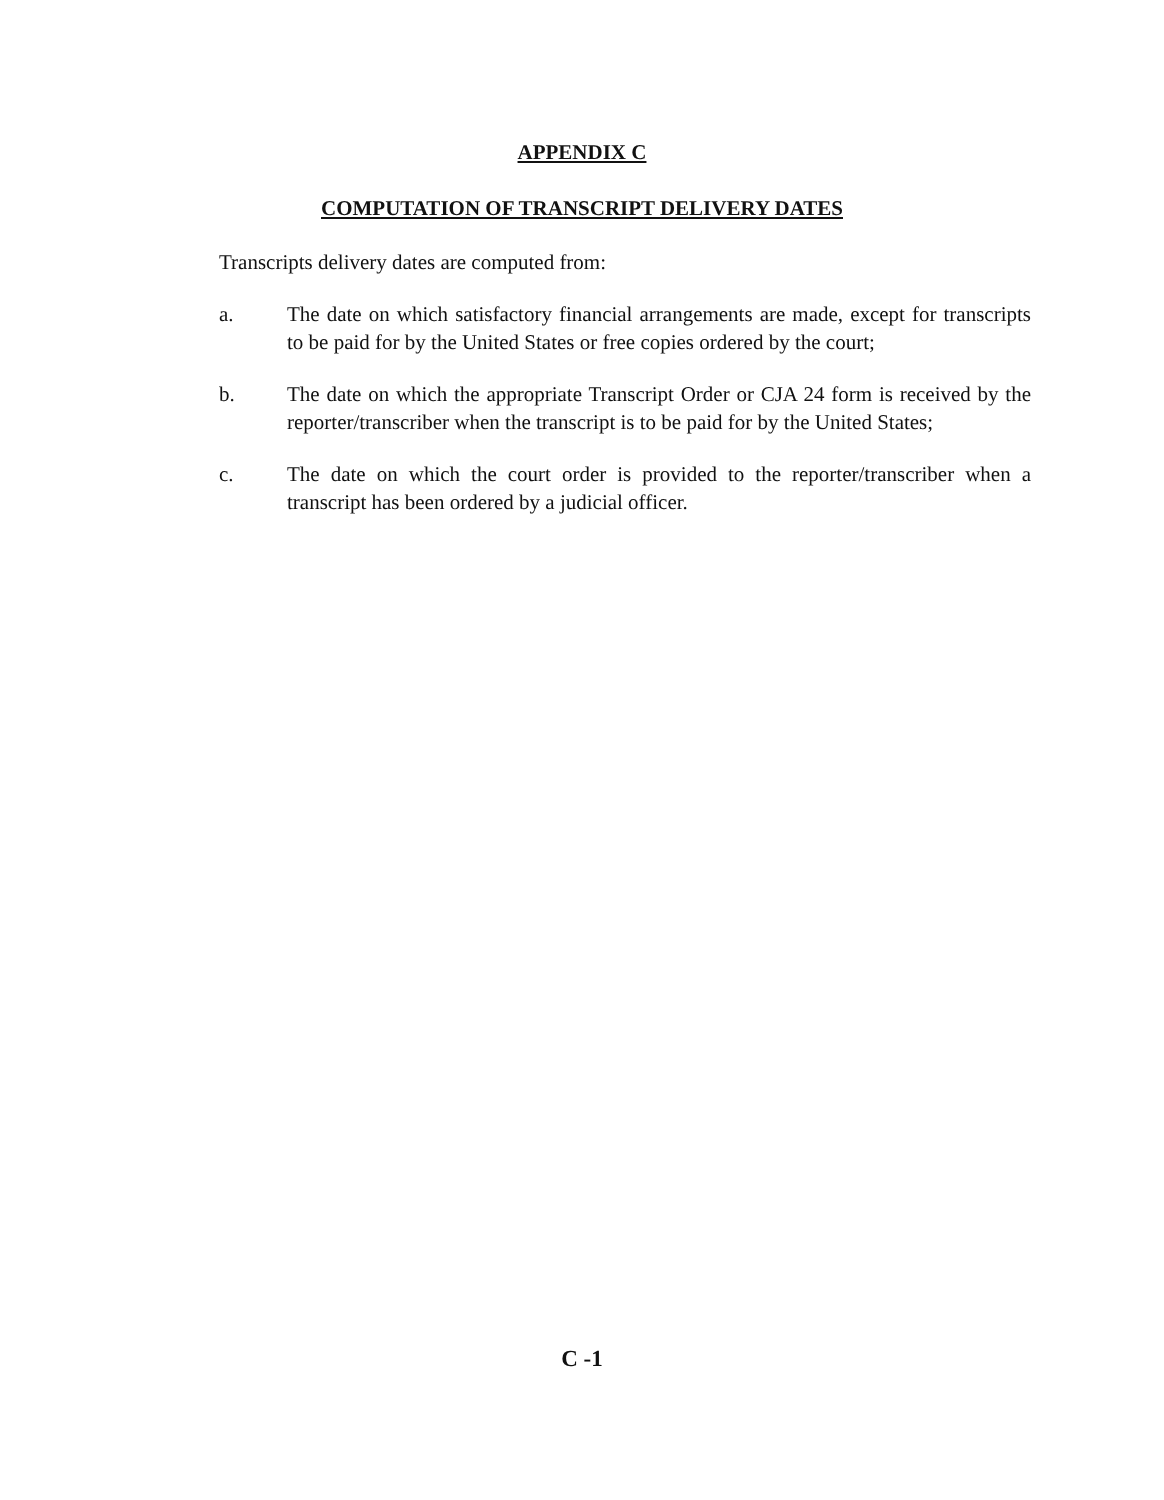APPENDIX C
COMPUTATION OF TRANSCRIPT DELIVERY DATES
Transcripts delivery dates are computed from:
a. The date on which satisfactory financial arrangements are made, except for transcripts to be paid for by the United States or free copies ordered by the court;
b. The date on which the appropriate Transcript Order or CJA 24 form is received by the reporter/transcriber when the transcript is to be paid for by the United States;
c. The date on which the court order is provided to the reporter/transcriber when a transcript has been ordered by a judicial officer.
C -1